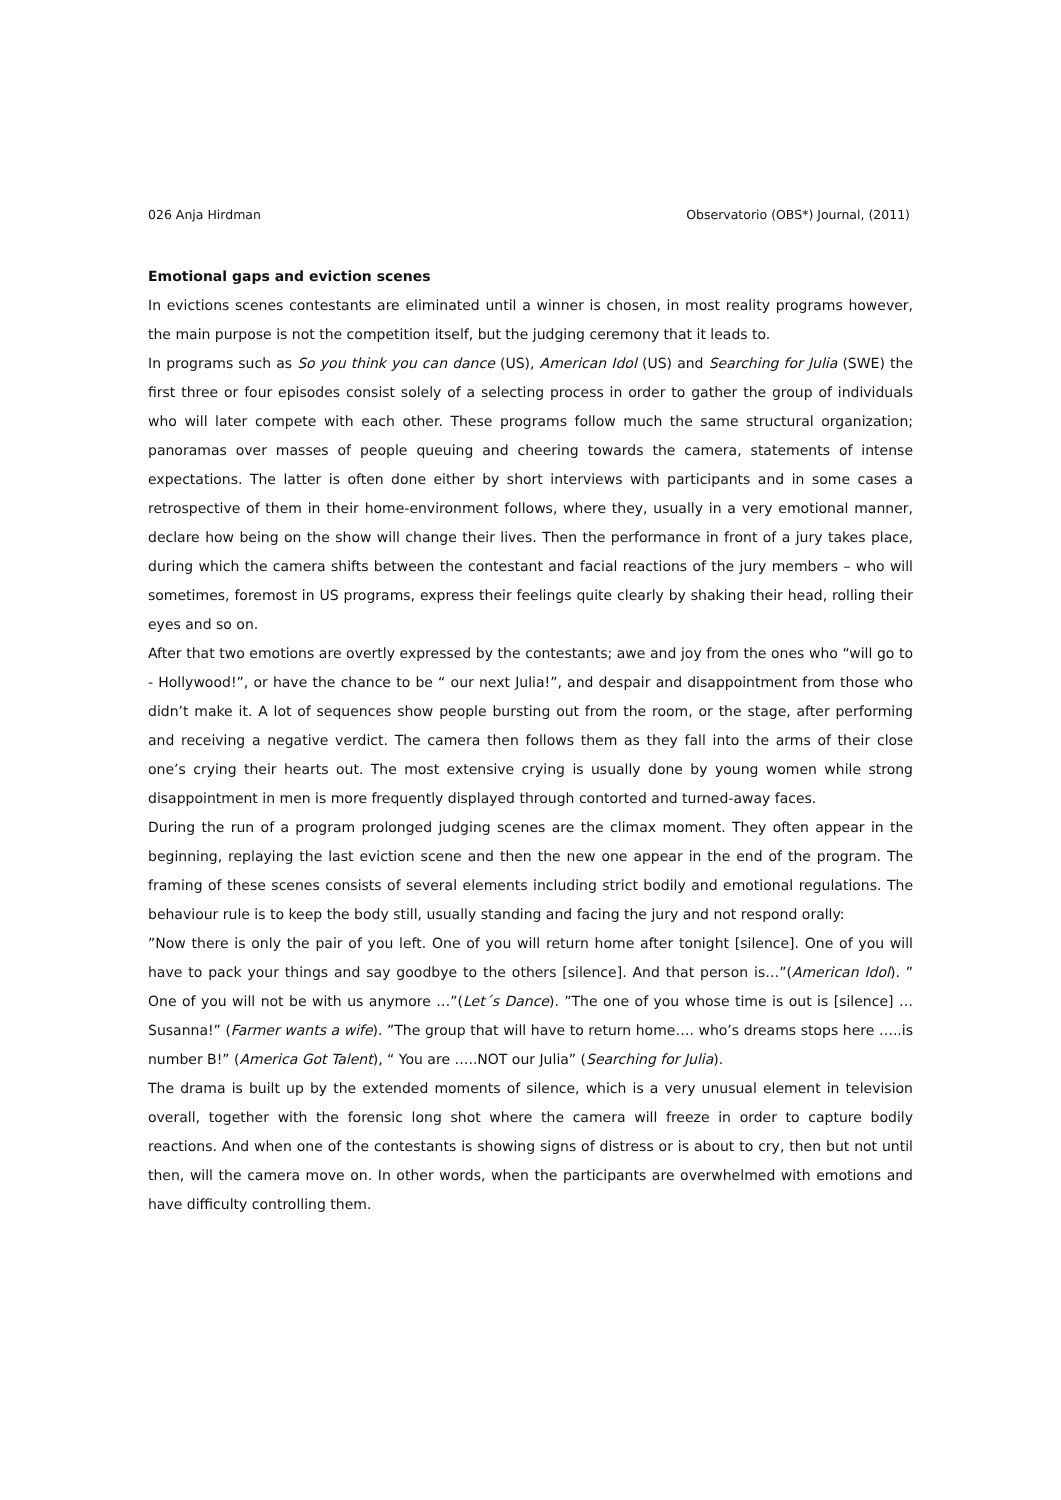026 Anja Hirdman Observatorio (OBS*) Journal, (2011)
Emotional gaps and eviction scenes
In evictions scenes contestants are eliminated until a winner is chosen, in most reality programs however, the main purpose is not the competition itself, but the judging ceremony that it leads to.
In programs such as So you think you can dance (US), American Idol (US) and Searching for Julia (SWE) the first three or four episodes consist solely of a selecting process in order to gather the group of individuals who will later compete with each other. These programs follow much the same structural organization; panoramas over masses of people queuing and cheering towards the camera, statements of intense expectations. The latter is often done either by short interviews with participants and in some cases a retrospective of them in their home-environment follows, where they, usually in a very emotional manner, declare how being on the show will change their lives. Then the performance in front of a jury takes place, during which the camera shifts between the contestant and facial reactions of the jury members – who will sometimes, foremost in US programs, express their feelings quite clearly by shaking their head, rolling their eyes and so on.
After that two emotions are overtly expressed by the contestants; awe and joy from the ones who “will go to - Hollywood!”, or have the chance to be “ our next Julia!”, and despair and disappointment from those who didn’t make it. A lot of sequences show people bursting out from the room, or the stage, after performing and receiving a negative verdict. The camera then follows them as they fall into the arms of their close one’s crying their hearts out. The most extensive crying is usually done by young women while strong disappointment in men is more frequently displayed through contorted and turned-away faces.
During the run of a program prolonged judging scenes are the climax moment. They often appear in the beginning, replaying the last eviction scene and then the new one appear in the end of the program. The framing of these scenes consists of several elements including strict bodily and emotional regulations. The behaviour rule is to keep the body still, usually standing and facing the jury and not respond orally:
”Now there is only the pair of you left. One of you will return home after tonight [silence]. One of you will have to pack your things and say goodbye to the others [silence]. And that person is…”(American Idol). ” One of you will not be with us anymore …”(Let´s Dance). ”The one of you whose time is out is [silence] … Susanna!” (Farmer wants a wife). ”The group that will have to return home…. who’s dreams stops here …..is number B!” (America Got Talent), “ You are …..NOT our Julia” (Searching for Julia).
The drama is built up by the extended moments of silence, which is a very unusual element in television overall, together with the forensic long shot where the camera will freeze in order to capture bodily reactions. And when one of the contestants is showing signs of distress or is about to cry, then but not until then, will the camera move on. In other words, when the participants are overwhelmed with emotions and have difficulty controlling them.